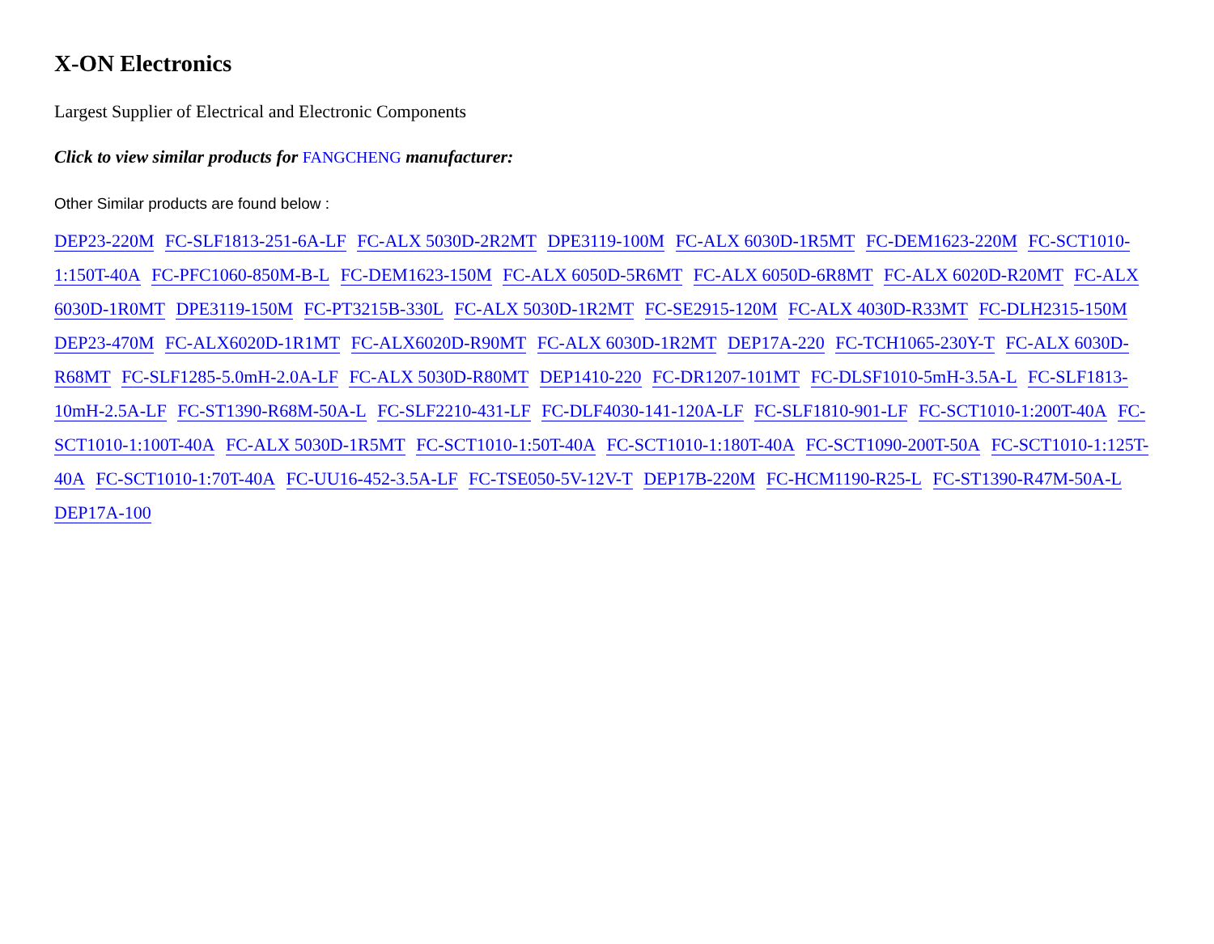X-ON Electronics
Largest Supplier of Electrical and Electronic Components
Click to view similar products for FANGCHENG manufacturer:
Other Similar products are found below :
DEP23-220M FC-SLF1813-251-6A-LF FC-ALX 5030D-2R2MT DPE3119-100M FC-ALX 6030D-1R5MT FC-DEM1623-220M FC-SCT1010-1:150T-40A FC-PFC1060-850M-B-L FC-DEM1623-150M FC-ALX 6050D-5R6MT FC-ALX 6050D-6R8MT FC-ALX 6020D-R20MT FC-ALX 6030D-1R0MT DPE3119-150M FC-PT3215B-330L FC-ALX 5030D-1R2MT FC-SE2915-120M FC-ALX 4030D-R33MT FC-DLH2315-150M DEP23-470M FC-ALX6020D-1R1MT FC-ALX6020D-R90MT FC-ALX 6030D-1R2MT DEP17A-220 FC-TCH1065-230Y-T FC-ALX 6030D-R68MT FC-SLF1285-5.0mH-2.0A-LF FC-ALX 5030D-R80MT DEP1410-220 FC-DR1207-101MT FC-DLSF1010-5mH-3.5A-L FC-SLF1813-10mH-2.5A-LF FC-ST1390-R68M-50A-L FC-SLF2210-431-LF FC-DLF4030-141-120A-LF FC-SLF1810-901-LF FC-SCT1010-1:200T-40A FC-SCT1010-1:100T-40A FC-ALX 5030D-1R5MT FC-SCT1010-1:50T-40A FC-SCT1010-1:180T-40A FC-SCT1090-200T-50A FC-SCT1010-1:125T-40A FC-SCT1010-1:70T-40A FC-UU16-452-3.5A-LF FC-TSE050-5V-12V-T DEP17B-220M FC-HCM1190-R25-L FC-ST1390-R47M-50A-L DEP17A-100